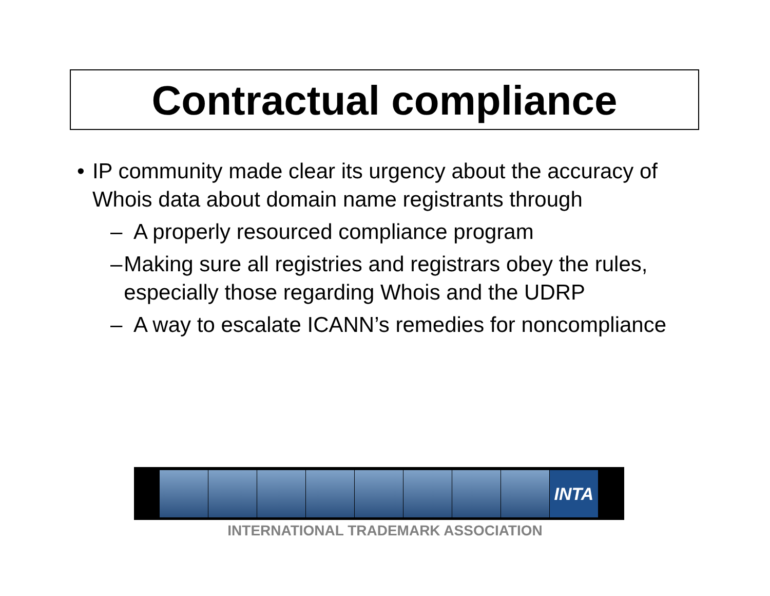Contractual compliance
• IP community made clear its urgency about the accuracy of Whois data about domain name registrants through
– A properly resourced compliance program
– Making sure all registries and registrars obey the rules, especially those regarding Whois and the UDRP
– A way to escalate ICANN’s remedies for noncompliance
INTA
INTERNATIONAL TRADEMARK ASSOCIATION